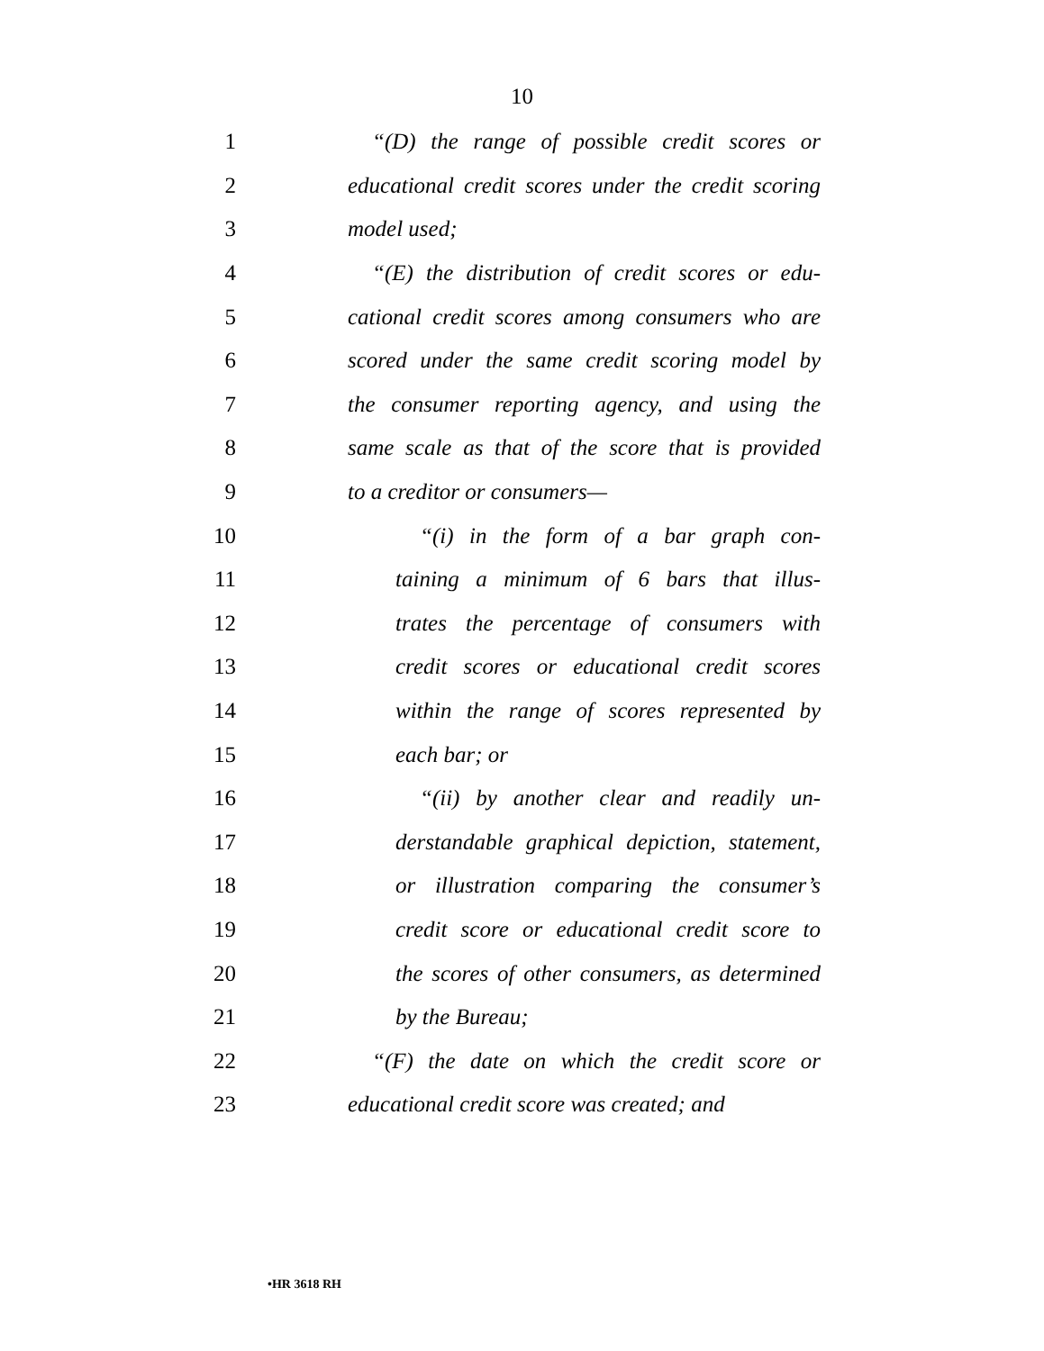10
1 “(D) the range of possible credit scores or
2 educational credit scores under the credit scoring
3 model used;
4 “(E) the distribution of credit scores or edu-
5 cational credit scores among consumers who are
6 scored under the same credit scoring model by
7 the consumer reporting agency, and using the
8 same scale as that of the score that is provided
9 to a creditor or consumers—
10 “(i) in the form of a bar graph con-
11 taining a minimum of 6 bars that illus-
12 trates the percentage of consumers with
13 credit scores or educational credit scores
14 within the range of scores represented by
15 each bar; or
16 “(ii) by another clear and readily un-
17 derstandable graphical depiction, statement,
18 or illustration comparing the consumer’s
19 credit score or educational credit score to
20 the scores of other consumers, as determined
21 by the Bureau;
22 “(F) the date on which the credit score or
23 educational credit score was created; and
•HR 3618 RH